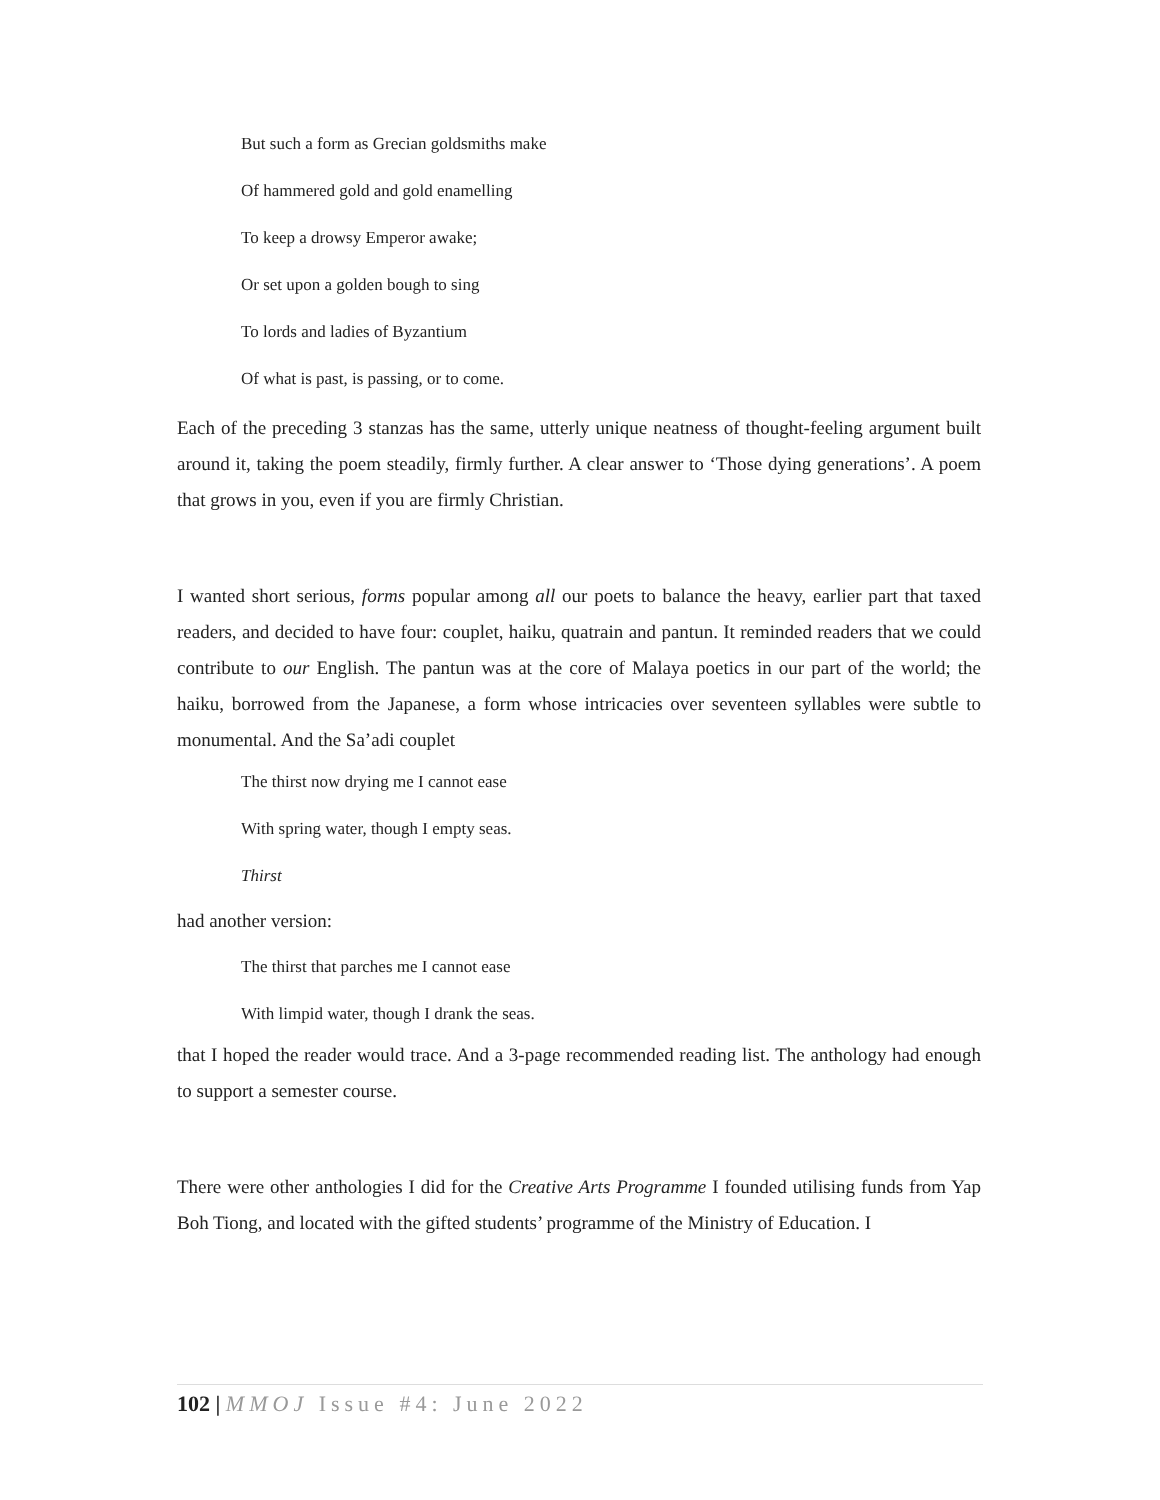But such a form as Grecian goldsmiths make
Of hammered gold and gold enamelling
To keep a drowsy Emperor awake;
Or set upon a golden bough to sing
To lords and ladies of Byzantium
Of what is past, is passing, or to come.
Each of the preceding 3 stanzas has the same, utterly unique neatness of thought-feeling argument built around it, taking the poem steadily, firmly further. A clear answer to ‘Those dying generations’. A poem that grows in you, even if you are firmly Christian.
I wanted short serious, forms popular among all our poets to balance the heavy, earlier part that taxed readers, and decided to have four: couplet, haiku, quatrain and pantun. It reminded readers that we could contribute to our English. The pantun was at the core of Malaya poetics in our part of the world; the haiku, borrowed from the Japanese, a form whose intricacies over seventeen syllables were subtle to monumental. And the Sa’adi couplet
The thirst now drying me I cannot ease
With spring water, though I empty seas.
Thirst
had another version:
The thirst that parches me I cannot ease
With limpid water, though I drank the seas.
that I hoped the reader would trace. And a 3-page recommended reading list. The anthology had enough to support a semester course.
There were other anthologies I did for the Creative Arts Programme I founded utilising funds from Yap Boh Tiong, and located with the gifted students’ programme of the Ministry of Education. I
102 | MMOJ Issue #4: June 2022